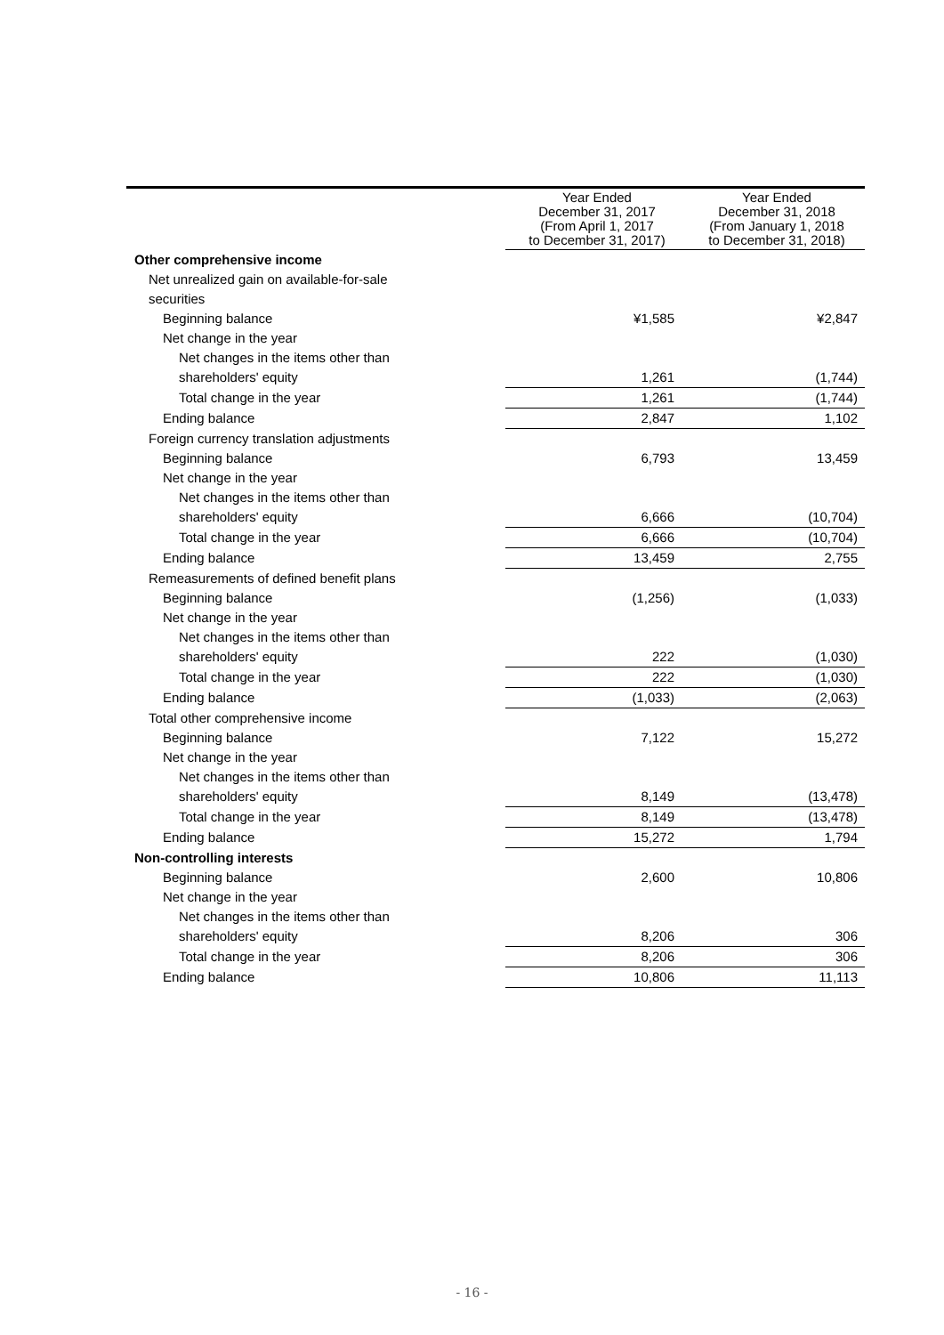| | Year Ended December 31, 2017 (From April 1, 2017 to December 31, 2017) | Year Ended December 31, 2018 (From January 1, 2018 to December 31, 2018) |
| --- | --- | --- |
| Other comprehensive income | | |
| Net unrealized gain on available-for-sale | | |
| securities | | |
| Beginning balance | ¥1,585 | ¥2,847 |
| Net change in the year | | |
| Net changes in the items other than | | |
| shareholders' equity | 1,261 | (1,744) |
| Total change in the year | 1,261 | (1,744) |
| Ending balance | 2,847 | 1,102 |
| Foreign currency translation adjustments | | |
| Beginning balance | 6,793 | 13,459 |
| Net change in the year | | |
| Net changes in the items other than | | |
| shareholders' equity | 6,666 | (10,704) |
| Total change in the year | 6,666 | (10,704) |
| Ending balance | 13,459 | 2,755 |
| Remeasurements of defined benefit plans | | |
| Beginning balance | (1,256) | (1,033) |
| Net change in the year | | |
| Net changes in the items other than | | |
| shareholders' equity | 222 | (1,030) |
| Total change in the year | 222 | (1,030) |
| Ending balance | (1,033) | (2,063) |
| Total other comprehensive income | | |
| Beginning balance | 7,122 | 15,272 |
| Net change in the year | | |
| Net changes in the items other than | | |
| shareholders' equity | 8,149 | (13,478) |
| Total change in the year | 8,149 | (13,478) |
| Ending balance | 15,272 | 1,794 |
| Non-controlling interests | | |
| Beginning balance | 2,600 | 10,806 |
| Net change in the year | | |
| Net changes in the items other than | | |
| shareholders' equity | 8,206 | 306 |
| Total change in the year | 8,206 | 306 |
| Ending balance | 10,806 | 11,113 |
- 16 -